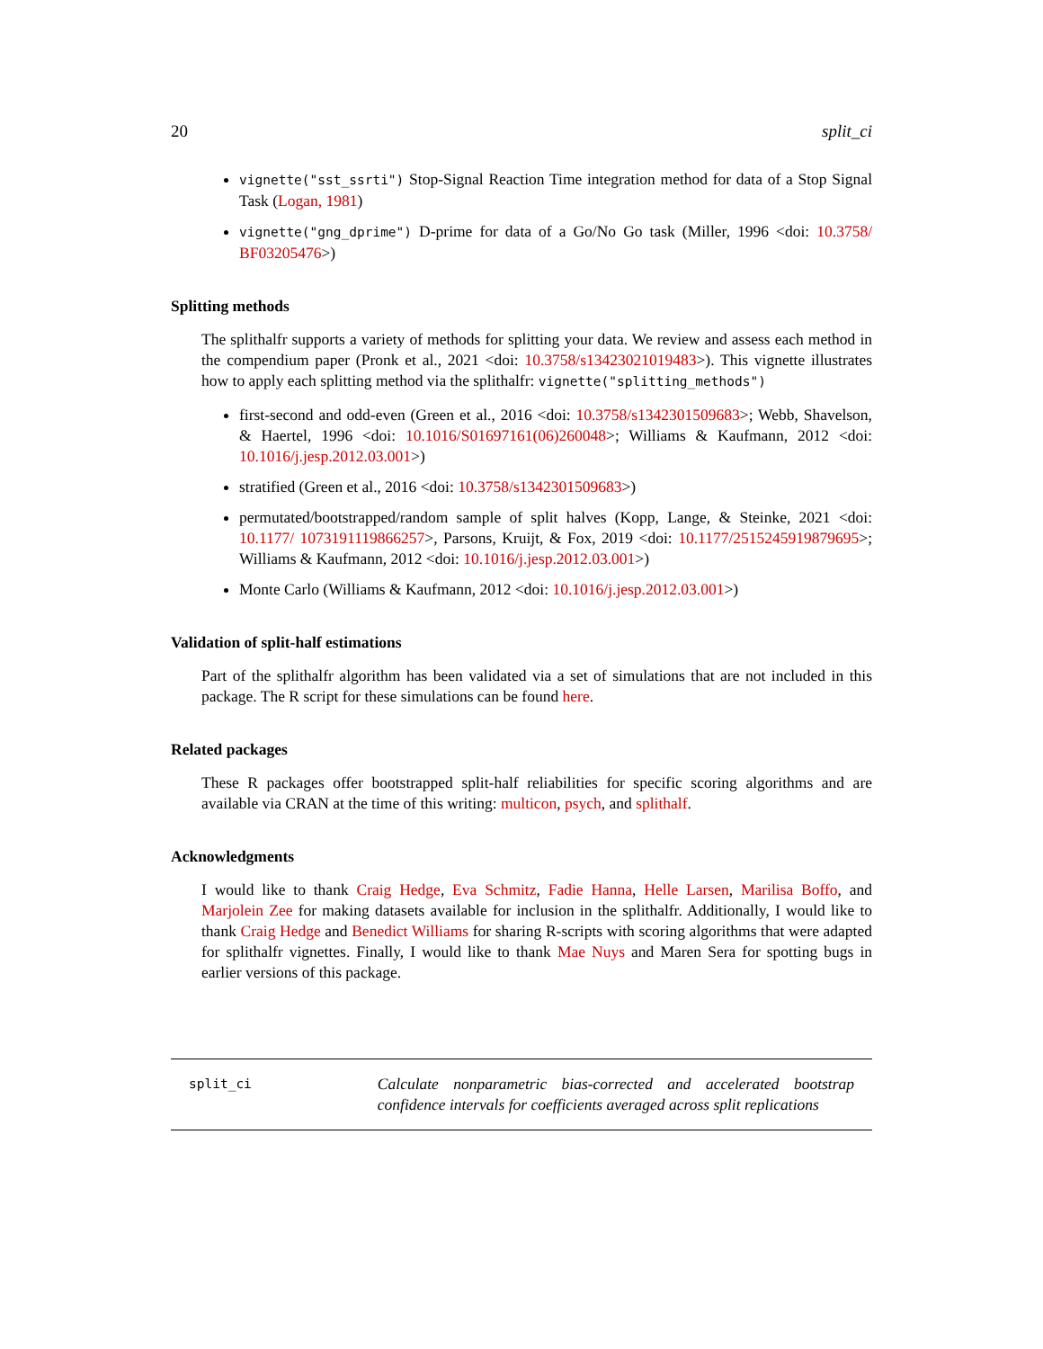20 split_ci
vignette("sst_ssrti") Stop-Signal Reaction Time integration method for data of a Stop Signal Task (Logan, 1981)
vignette("gng_dprime") D-prime for data of a Go/No Go task (Miller, 1996 <doi: 10.3758/ BF03205476>)
Splitting methods
The splithalfr supports a variety of methods for splitting your data. We review and assess each method in the compendium paper (Pronk et al., 2021 <doi: 10.3758/s13423021019483>). This vignette illustrates how to apply each splitting method via the splithalfr: vignette("splitting_methods")
first-second and odd-even (Green et al., 2016 <doi: 10.3758/s1342301509683>; Webb, Shavelson, & Haertel, 1996 <doi: 10.1016/S01697161(06)260048>; Williams & Kaufmann, 2012 <doi: 10.1016/j.jesp.2012.03.001>)
stratified (Green et al., 2016 <doi: 10.3758/s1342301509683>)
permutated/bootstrapped/random sample of split halves (Kopp, Lange, & Steinke, 2021 <doi: 10.1177/ 1073191119866257>, Parsons, Kruijt, & Fox, 2019 <doi: 10.1177/2515245919879695>; Williams & Kaufmann, 2012 <doi: 10.1016/j.jesp.2012.03.001>)
Monte Carlo (Williams & Kaufmann, 2012 <doi: 10.1016/j.jesp.2012.03.001>)
Validation of split-half estimations
Part of the splithalfr algorithm has been validated via a set of simulations that are not included in this package. The R script for these simulations can be found here.
Related packages
These R packages offer bootstrapped split-half reliabilities for specific scoring algorithms and are available via CRAN at the time of this writing: multicon, psych, and splithalf.
Acknowledgments
I would like to thank Craig Hedge, Eva Schmitz, Fadie Hanna, Helle Larsen, Marilisa Boffo, and Marjolein Zee for making datasets available for inclusion in the splithalfr. Additionally, I would like to thank Craig Hedge and Benedict Williams for sharing R-scripts with scoring algorithms that were adapted for splithalfr vignettes. Finally, I would like to thank Mae Nuys and Maren Sera for spotting bugs in earlier versions of this package.
split_ci Calculate nonparametric bias-corrected and accelerated bootstrap confidence intervals for coefficients averaged across split replications